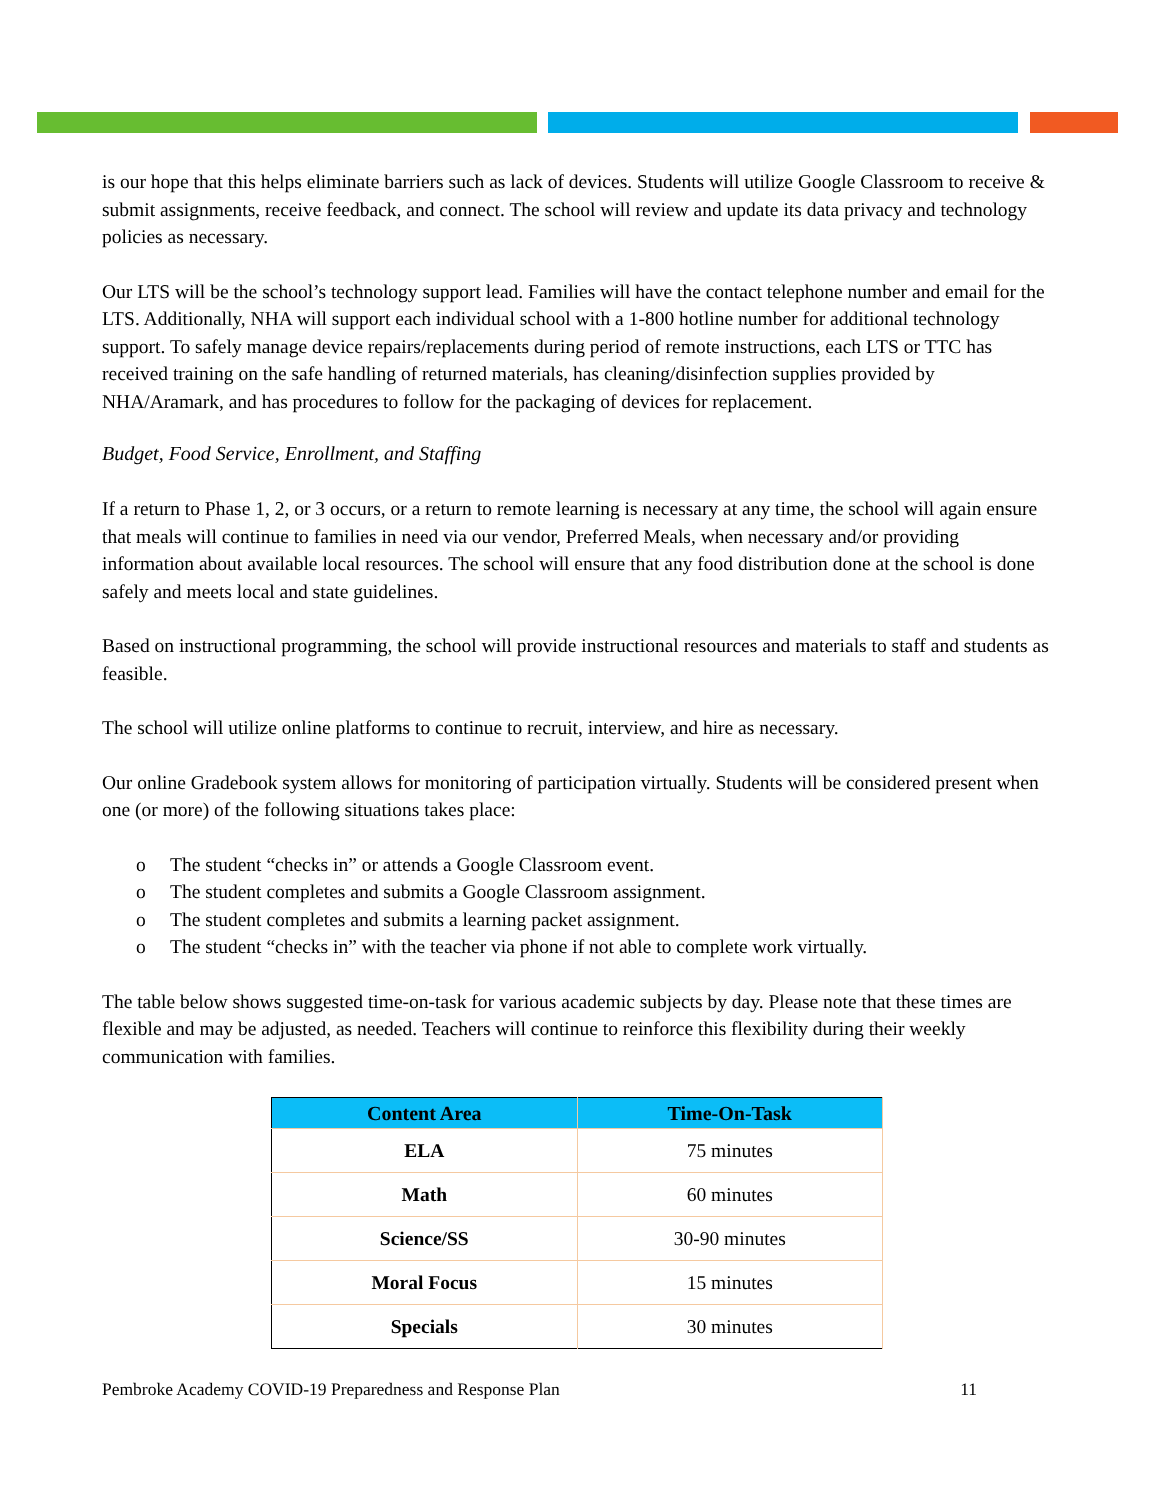is our hope that this helps eliminate barriers such as lack of devices. Students will utilize Google Classroom to receive & submit assignments, receive feedback, and connect. The school will review and update its data privacy and technology policies as necessary.
Our LTS will be the school’s technology support lead. Families will have the contact telephone number and email for the LTS. Additionally, NHA will support each individual school with a 1-800 hotline number for additional technology support. To safely manage device repairs/replacements during period of remote instructions, each LTS or TTC has received training on the safe handling of returned materials, has cleaning/disinfection supplies provided by NHA/Aramark, and has procedures to follow for the packaging of devices for replacement.
Budget, Food Service, Enrollment, and Staffing
If a return to Phase 1, 2, or 3 occurs, or a return to remote learning is necessary at any time, the school will again ensure that meals will continue to families in need via our vendor, Preferred Meals, when necessary and/or providing information about available local resources. The school will ensure that any food distribution done at the school is done safely and meets local and state guidelines.
Based on instructional programming, the school will provide instructional resources and materials to staff and students as feasible.
The school will utilize online platforms to continue to recruit, interview, and hire as necessary.
Our online Gradebook system allows for monitoring of participation virtually. Students will be considered present when one (or more) of the following situations takes place:
o The student “checks in” or attends a Google Classroom event.
o The student completes and submits a Google Classroom assignment.
o The student completes and submits a learning packet assignment.
o The student “checks in” with the teacher via phone if not able to complete work virtually.
The table below shows suggested time-on-task for various academic subjects by day. Please note that these times are flexible and may be adjusted, as needed. Teachers will continue to reinforce this flexibility during their weekly communication with families.
| Content Area | Time-On-Task |
| --- | --- |
| ELA | 75 minutes |
| Math | 60 minutes |
| Science/SS | 30-90 minutes |
| Moral Focus | 15 minutes |
| Specials | 30 minutes |
Pembroke Academy COVID-19 Preparedness and Response Plan 11